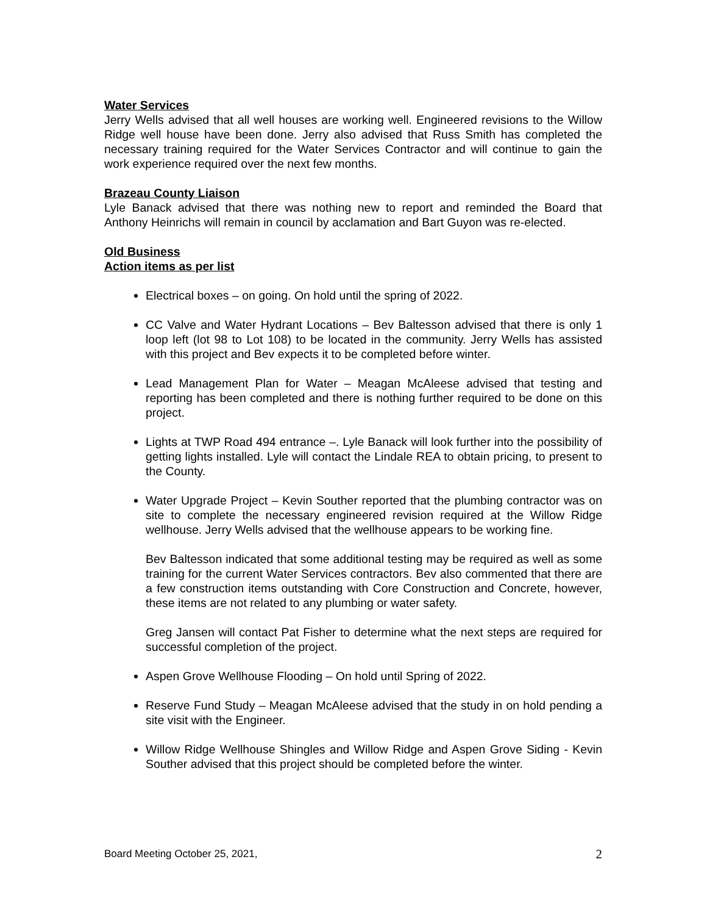Water Services
Jerry Wells advised that all well houses are working well. Engineered revisions to the Willow Ridge well house have been done. Jerry also advised that Russ Smith has completed the necessary training required for the Water Services Contractor and will continue to gain the work experience required over the next few months.
Brazeau County Liaison
Lyle Banack advised that there was nothing new to report and reminded the Board that Anthony Heinrichs will remain in council by acclamation and Bart Guyon was re-elected.
Old Business
Action items as per list
Electrical boxes – on going. On hold until the spring of 2022.
CC Valve and Water Hydrant Locations – Bev Baltesson advised that there is only 1 loop left (lot 98 to Lot 108) to be located in the community. Jerry Wells has assisted with this project and Bev expects it to be completed before winter.
Lead Management Plan for Water – Meagan McAleese advised that testing and reporting has been completed and there is nothing further required to be done on this project.
Lights at TWP Road 494 entrance –. Lyle Banack will look further into the possibility of getting lights installed. Lyle will contact the Lindale REA to obtain pricing, to present to the County.
Water Upgrade Project – Kevin Souther reported that the plumbing contractor was on site to complete the necessary engineered revision required at the Willow Ridge wellhouse. Jerry Wells advised that the wellhouse appears to be working fine.
Bev Baltesson indicated that some additional testing may be required as well as some training for the current Water Services contractors. Bev also commented that there are a few construction items outstanding with Core Construction and Concrete, however, these items are not related to any plumbing or water safety.
Greg Jansen will contact Pat Fisher to determine what the next steps are required for successful completion of the project.
Aspen Grove Wellhouse Flooding – On hold until Spring of 2022.
Reserve Fund Study – Meagan McAleese advised that the study in on hold pending a site visit with the Engineer.
Willow Ridge Wellhouse Shingles and Willow Ridge and Aspen Grove Siding - Kevin Souther advised that this project should be completed before the winter.
Board Meeting October 25, 2021, 2